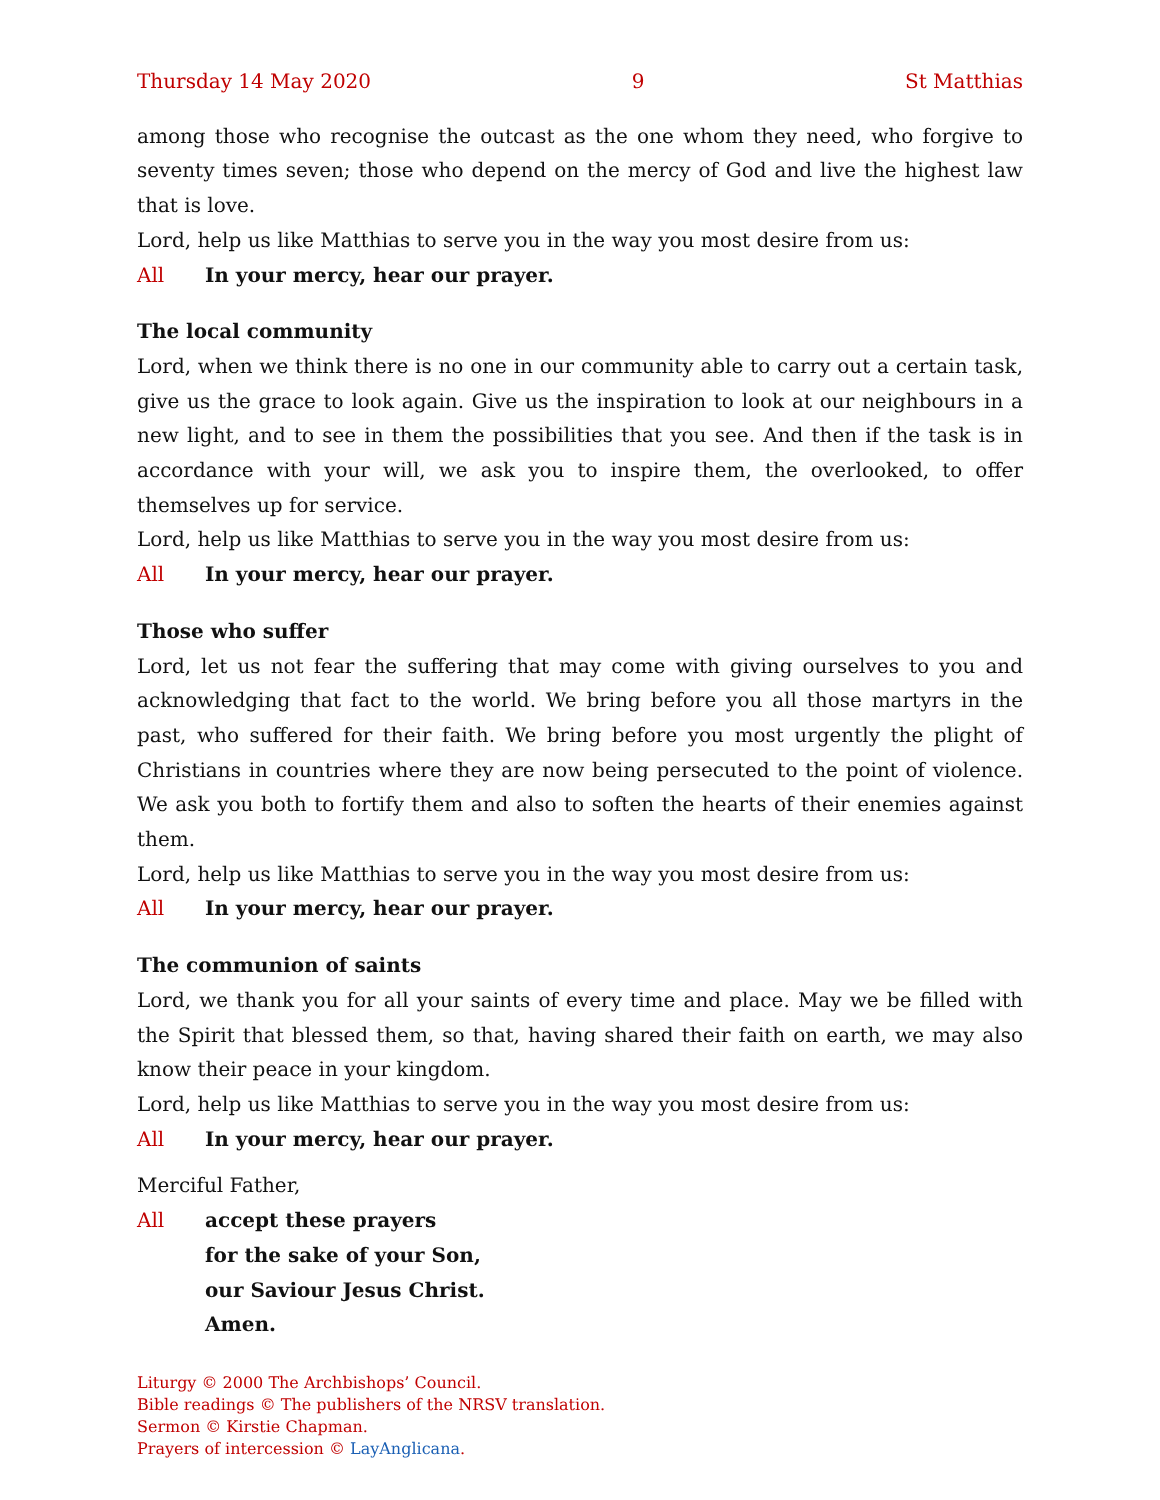Thursday 14 May 2020 9 St Matthias
among those who recognise the outcast as the one whom they need, who forgive to seventy times seven; those who depend on the mercy of God and live the highest law that is love.
Lord, help us like Matthias to serve you in the way you most desire from us:
All In your mercy, hear our prayer.
The local community
Lord, when we think there is no one in our community able to carry out a certain task, give us the grace to look again. Give us the inspiration to look at our neighbours in a new light, and to see in them the possibilities that you see. And then if the task is in accordance with your will, we ask you to inspire them, the overlooked, to offer themselves up for service.
Lord, help us like Matthias to serve you in the way you most desire from us:
All In your mercy, hear our prayer.
Those who suffer
Lord, let us not fear the suffering that may come with giving ourselves to you and acknowledging that fact to the world. We bring before you all those martyrs in the past, who suffered for their faith. We bring before you most urgently the plight of Christians in countries where they are now being persecuted to the point of violence. We ask you both to fortify them and also to soften the hearts of their enemies against them.
Lord, help us like Matthias to serve you in the way you most desire from us:
All In your mercy, hear our prayer.
The communion of saints
Lord, we thank you for all your saints of every time and place. May we be filled with the Spirit that blessed them, so that, having shared their faith on earth, we may also know their peace in your kingdom.
Lord, help us like Matthias to serve you in the way you most desire from us:
All In your mercy, hear our prayer.
Merciful Father,
All accept these prayers
for the sake of your Son,
our Saviour Jesus Christ.
Amen.
Liturgy © 2000 The Archbishops’ Council.
Bible readings © The publishers of the NRSV translation.
Sermon © Kirstie Chapman.
Prayers of intercession © LayAnglicana.